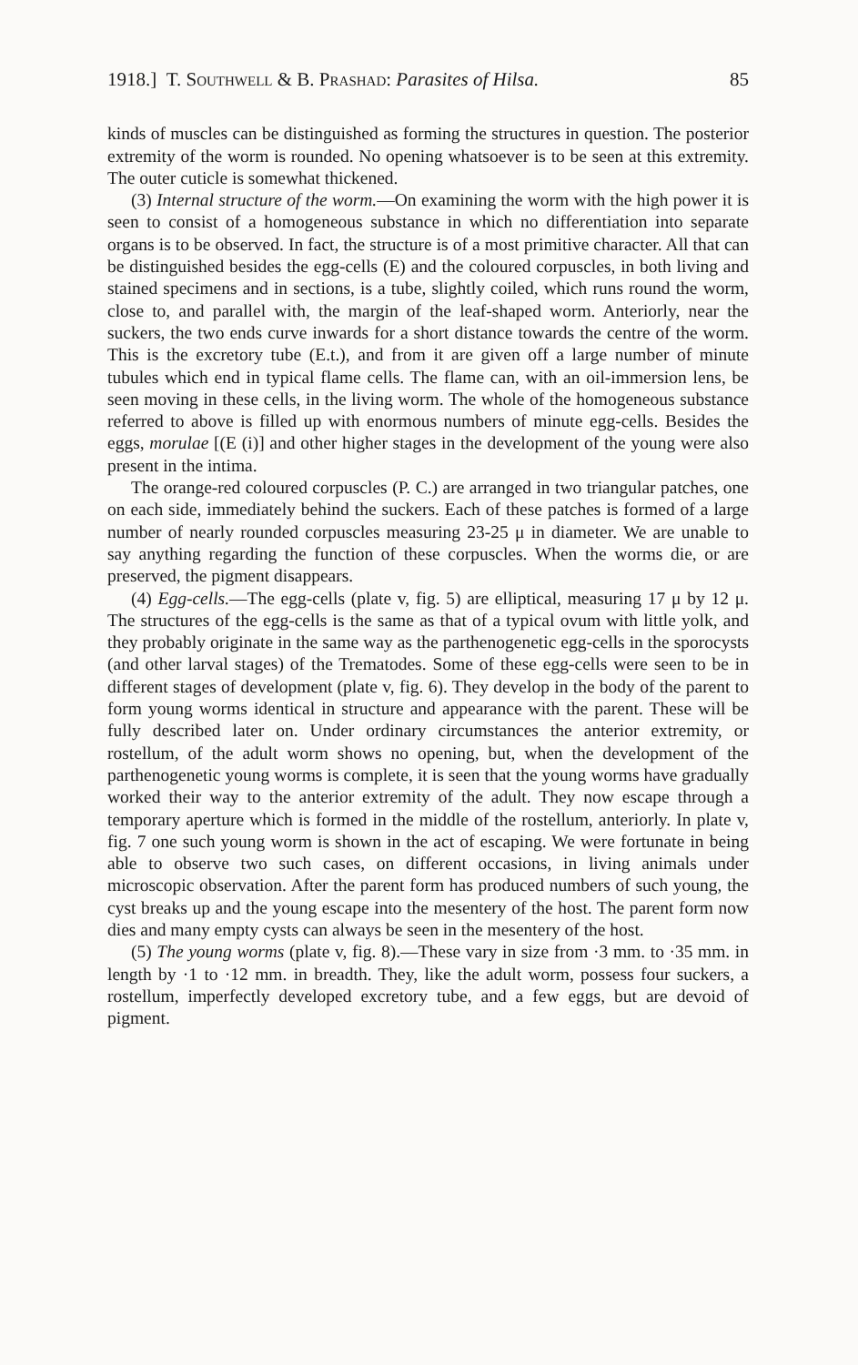1918.] T. Southwell & B. Prashad: Parasites of Hilsa. 85
kinds of muscles can be distinguished as forming the structures in question. The posterior extremity of the worm is rounded. No opening whatsoever is to be seen at this extremity. The outer cuticle is somewhat thickened.
(3) Internal structure of the worm.—On examining the worm with the high power it is seen to consist of a homogeneous substance in which no differentiation into separate organs is to be observed. In fact, the structure is of a most primitive character. All that can be distinguished besides the egg-cells (E) and the coloured corpuscles, in both living and stained specimens and in sections, is a tube, slightly coiled, which runs round the worm, close to, and parallel with, the margin of the leaf-shaped worm. Anteriorly, near the suckers, the two ends curve inwards for a short distance towards the centre of the worm. This is the excretory tube (E.t.), and from it are given off a large number of minute tubules which end in typical flame cells. The flame can, with an oil-immersion lens, be seen moving in these cells, in the living worm. The whole of the homogeneous substance referred to above is filled up with enormous numbers of minute egg-cells. Besides the eggs, morulae [(E (i)] and other higher stages in the development of the young were also present in the intima.
The orange-red coloured corpuscles (P. C.) are arranged in two triangular patches, one on each side, immediately behind the suckers. Each of these patches is formed of a large number of nearly rounded corpuscles measuring 23-25 μ in diameter. We are unable to say anything regarding the function of these corpuscles. When the worms die, or are preserved, the pigment disappears.
(4) Egg-cells.—The egg-cells (plate v, fig. 5) are elliptical, measuring 17 μ by 12 μ. The structures of the egg-cells is the same as that of a typical ovum with little yolk, and they probably originate in the same way as the parthenogenetic egg-cells in the sporocysts (and other larval stages) of the Trematodes. Some of these egg-cells were seen to be in different stages of development (plate v, fig. 6). They develop in the body of the parent to form young worms identical in structure and appearance with the parent. These will be fully described later on. Under ordinary circumstances the anterior extremity, or rostellum, of the adult worm shows no opening, but, when the development of the parthenogenetic young worms is complete, it is seen that the young worms have gradually worked their way to the anterior extremity of the adult. They now escape through a temporary aperture which is formed in the middle of the rostellum, anteriorly. In plate v, fig. 7 one such young worm is shown in the act of escaping. We were fortunate in being able to observe two such cases, on different occasions, in living animals under microscopic observation. After the parent form has produced numbers of such young, the cyst breaks up and the young escape into the mesentery of the host. The parent form now dies and many empty cysts can always be seen in the mesentery of the host.
(5) The young worms (plate v, fig. 8).—These vary in size from ·3 mm. to ·35 mm. in length by ·1 to ·12 mm. in breadth. They, like the adult worm, possess four suckers, a rostellum, imperfectly developed excretory tube, and a few eggs, but are devoid of pigment.